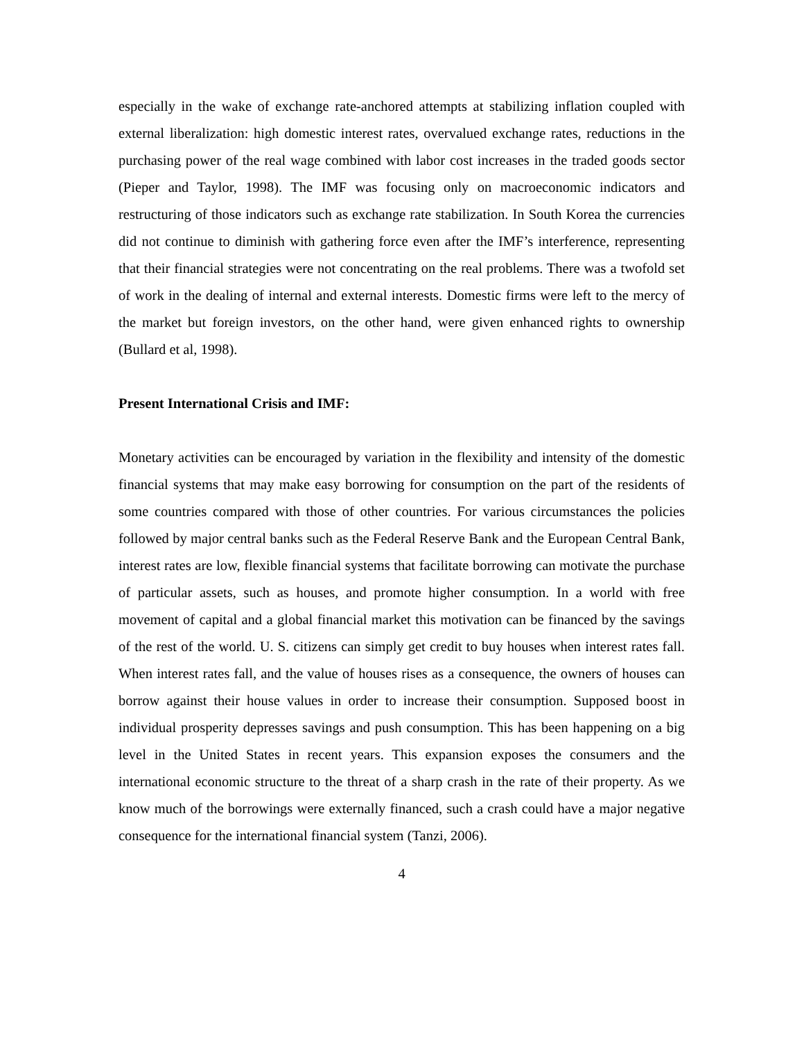especially in the wake of exchange rate-anchored attempts at stabilizing inflation coupled with external liberalization: high domestic interest rates, overvalued exchange rates, reductions in the purchasing power of the real wage combined with labor cost increases in the traded goods sector (Pieper and Taylor, 1998). The IMF was focusing only on macroeconomic indicators and restructuring of those indicators such as exchange rate stabilization. In South Korea the currencies did not continue to diminish with gathering force even after the IMF’s interference, representing that their financial strategies were not concentrating on the real problems. There was a twofold set of work in the dealing of internal and external interests. Domestic firms were left to the mercy of the market but foreign investors, on the other hand, were given enhanced rights to ownership (Bullard et al, 1998).
Present International Crisis and IMF:
Monetary activities can be encouraged by variation in the flexibility and intensity of the domestic financial systems that may make easy borrowing for consumption on the part of the residents of some countries compared with those of other countries. For various circumstances the policies followed by major central banks such as the Federal Reserve Bank and the European Central Bank, interest rates are low, flexible financial systems that facilitate borrowing can motivate the purchase of particular assets, such as houses, and promote higher consumption. In a world with free movement of capital and a global financial market this motivation can be financed by the savings of the rest of the world. U. S. citizens can simply get credit to buy houses when interest rates fall. When interest rates fall, and the value of houses rises as a consequence, the owners of houses can borrow against their house values in order to increase their consumption. Supposed boost in individual prosperity depresses savings and push consumption. This has been happening on a big level in the United States in recent years. This expansion exposes the consumers and the international economic structure to the threat of a sharp crash in the rate of their property. As we know much of the borrowings were externally financed, such a crash could have a major negative consequence for the international financial system (Tanzi, 2006).
4